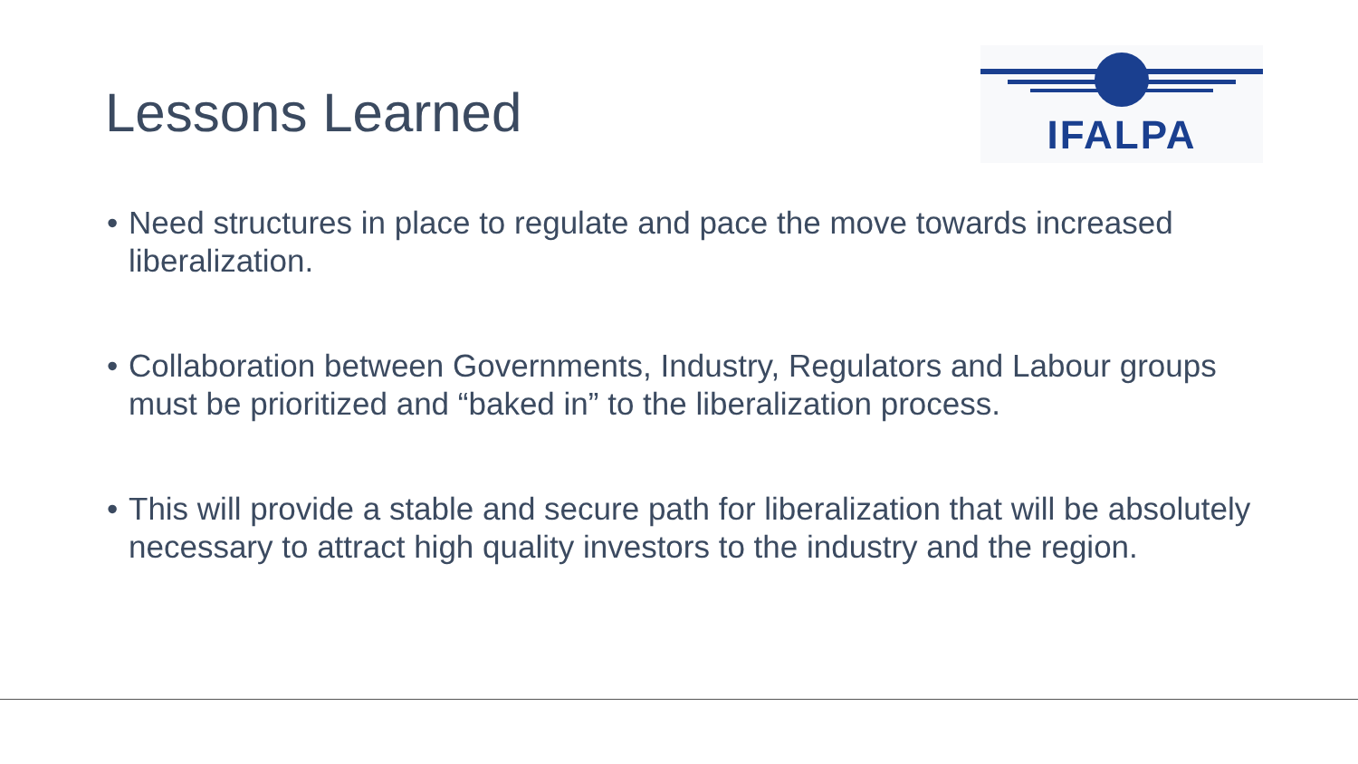Lessons Learned
IFALPA
• Need structures in place to regulate and pace the move towards increased liberalization.
• Collaboration between Governments, Industry, Regulators and Labour groups must be prioritized and “baked in” to the liberalization process.
• This will provide a stable and secure path for liberalization that will be absolutely necessary to attract high quality investors to the industry and the region.